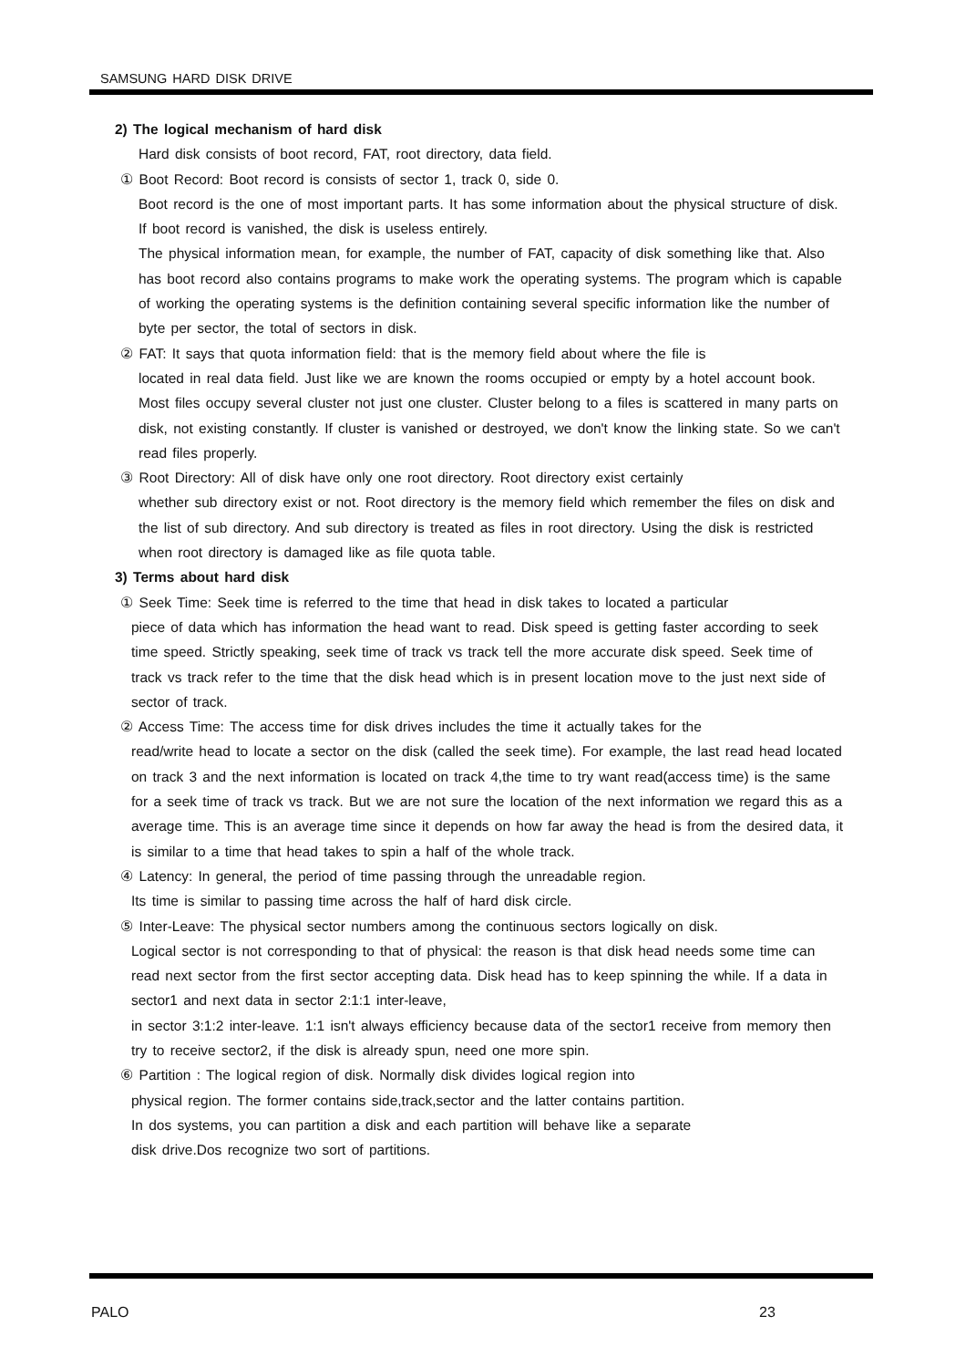SAMSUNG HARD DISK DRIVE
2) The logical mechanism of hard disk
Hard disk consists of boot record, FAT, root directory, data field.
① Boot Record: Boot record is consists of sector 1, track 0, side 0.
Boot record is the one of most important parts. It has some information about the physical structure of disk. If boot record is vanished, the disk is useless entirely.
The physical information mean, for example, the number of FAT, capacity of disk something like that. Also has boot record also contains programs to make work the operating systems. The program which is capable of working the operating systems is the definition containing several specific information like the number of byte per sector, the total of sectors in disk.
② FAT: It says that quota information field: that is the memory field about where the file is
located in real data field. Just like we are known the rooms occupied or empty by a hotel account book. Most files occupy several cluster not just one cluster. Cluster belong to a files is scattered in many parts on disk, not existing constantly. If cluster is vanished or destroyed, we don't know the linking state. So we can't read files properly.
③ Root Directory: All of disk have only one root directory. Root directory exist certainly
whether sub directory exist or not. Root directory is the memory field which remember the files on disk and the list of sub directory. And sub directory is treated as files in root directory. Using the disk is restricted when root directory is damaged like as file quota table.
3) Terms about hard disk
① Seek Time: Seek time is referred to the time that head in disk takes to located a particular
piece of data which has information the head want to read. Disk speed is getting faster according to seek time speed. Strictly speaking, seek time of track vs track tell the more accurate disk speed. Seek time of track vs track refer to the time that the disk head which is in present location move to the just next side of sector of track.
② Access Time: The access time for disk drives includes the time it actually takes for the
read/write head to locate a sector on the disk (called the seek time). For example, the last read head located on track 3 and the next information is located on track 4,the time to try want read(access time) is the same for a seek time of track vs track. But we are not sure the location of the next information we regard this as a average time. This is an average time since it depends on how far away the head is from the desired data, it is similar to a time that head takes to spin a half of the whole track.
④ Latency: In general, the period of time passing through the unreadable region.
Its time is similar to passing time across the half of hard disk circle.
⑤ Inter-Leave: The physical sector numbers among the continuous sectors logically on disk.
Logical sector is not corresponding to that of physical: the reason is that disk head needs some time can read next sector from the first sector accepting data. Disk head has to keep spinning the while. If a data in sector1 and next data in sector 2:1:1 inter-leave,
in sector 3:1:2 inter-leave. 1:1 isn't always efficiency because data of the sector1 receive from memory then try to receive sector2, if the disk is already spun, need one more spin.
⑥ Partition : The logical region of disk. Normally disk divides logical region into
physical region. The former contains side,track,sector and the latter contains partition.
In dos systems, you can partition a disk and each partition will behave like a separate
disk drive.Dos recognize two sort of partitions.
PALO 23